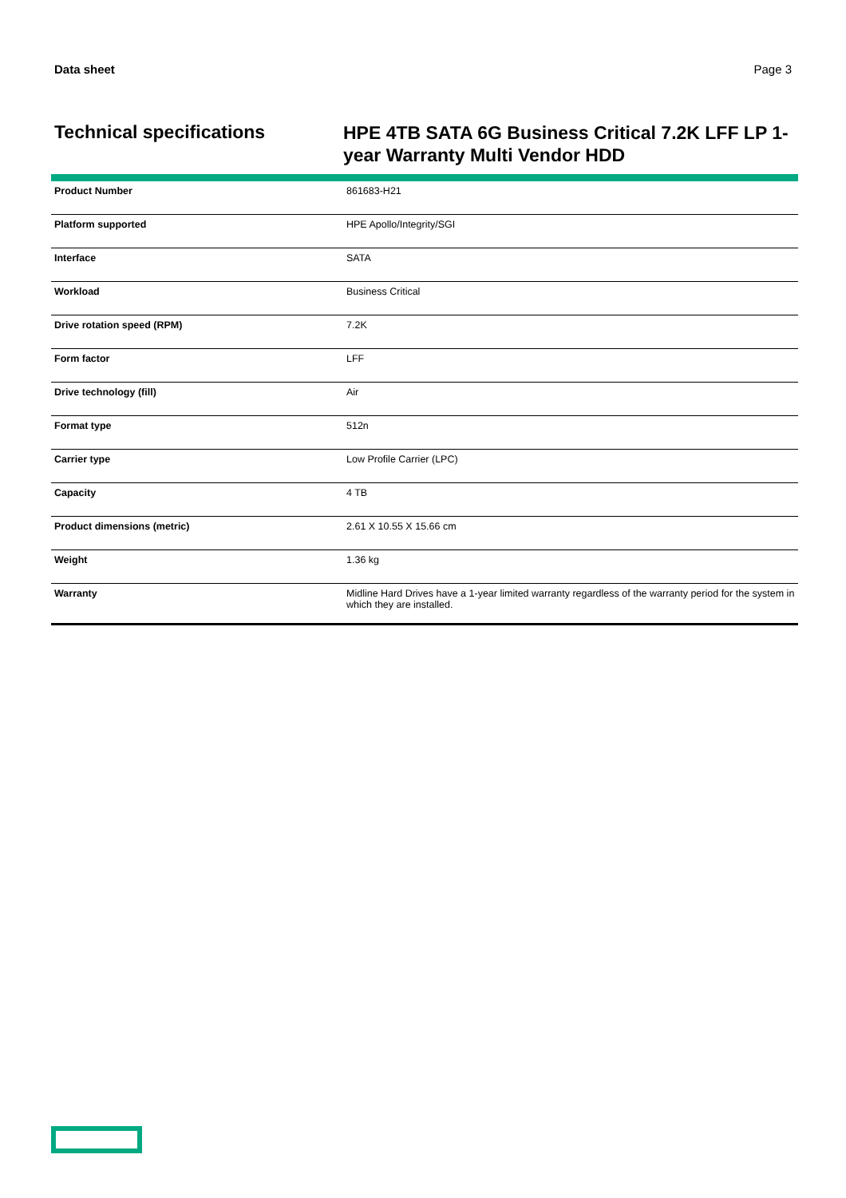Data sheet Page 3
Technical specifications
HPE 4TB SATA 6G Business Critical 7.2K LFF LP 1-year Warranty Multi Vendor HDD
| Product Number | 861683-H21 |
| Platform supported | HPE Apollo/Integrity/SGI |
| Interface | SATA |
| Workload | Business Critical |
| Drive rotation speed (RPM) | 7.2K |
| Form factor | LFF |
| Drive technology (fill) | Air |
| Format type | 512n |
| Carrier type | Low Profile Carrier (LPC) |
| Capacity | 4 TB |
| Product dimensions (metric) | 2.61 X 10.55 X 15.66 cm |
| Weight | 1.36 kg |
| Warranty | Midline Hard Drives have a 1-year limited warranty regardless of the warranty period for the system in which they are installed. |